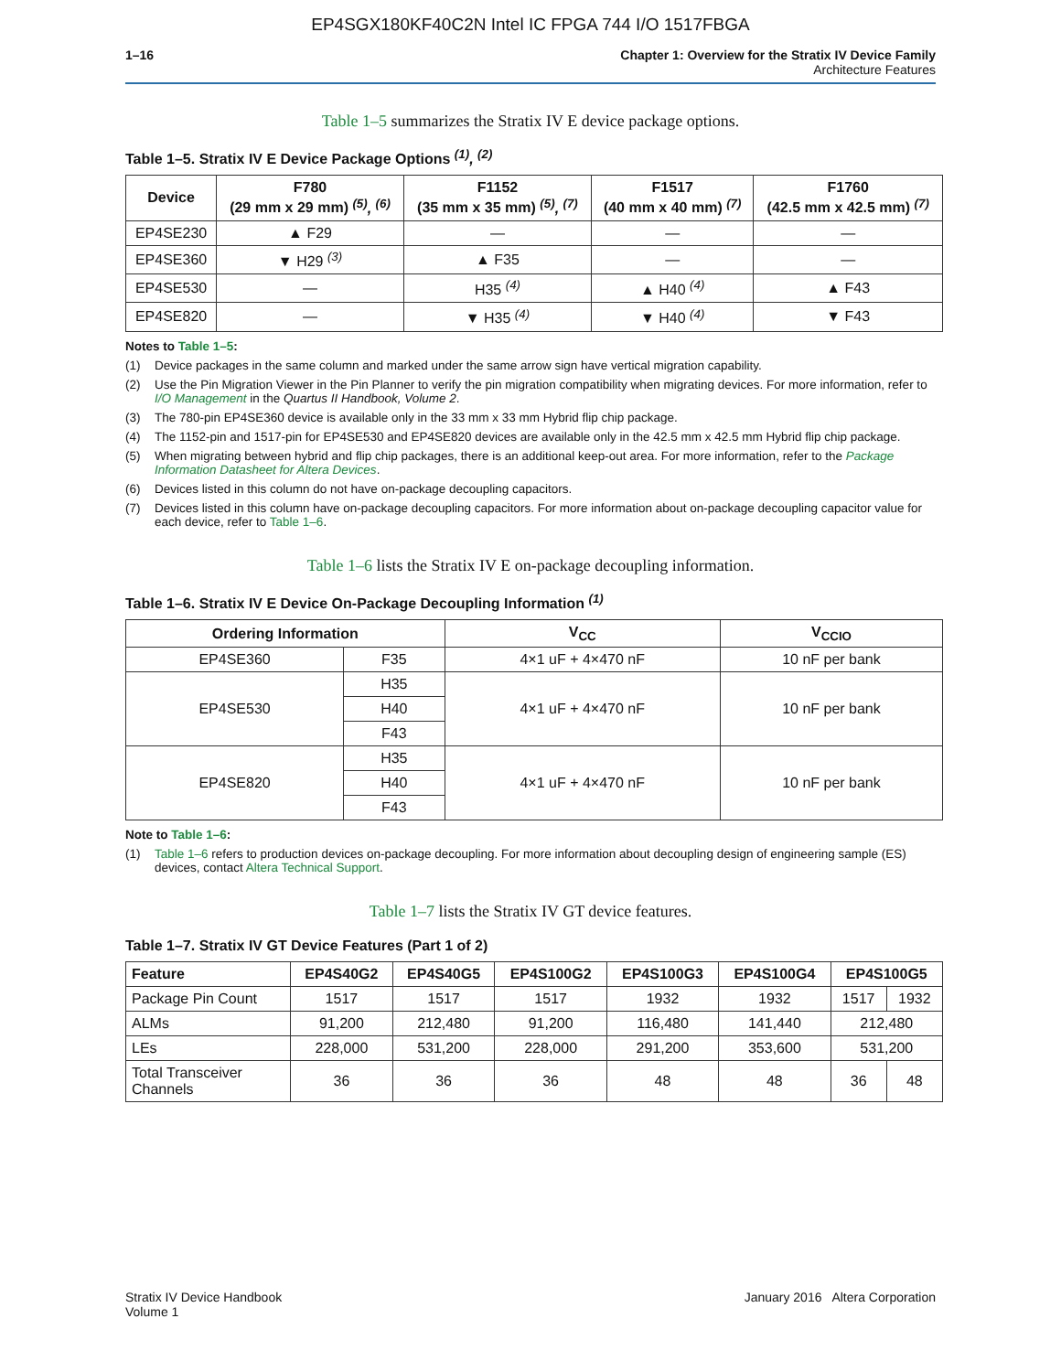EP4SGX180KF40C2N Intel IC FPGA 744 I/O 1517FBGA
1–16 Chapter 1: Overview for the Stratix IV Device Family
Architecture Features
Table 1–5 summarizes the Stratix IV E device package options.
Table 1–5. Stratix IV E Device Package Options <sup>(1)</sup>, <sup>(2)</sup>
| Device | F780 (29 mm x 29 mm) <sup>(5)</sup>, <sup>(6)</sup> | F1152 (35 mm x 35 mm) <sup>(5)</sup>, <sup>(7)</sup> | F1517 (40 mm x 40 mm) <sup>(7)</sup> | F1760 (42.5 mm x 42.5 mm) <sup>(7)</sup> |
| --- | --- | --- | --- | --- |
| EP4SE230 | ▲ F29 | — | — | — |
| EP4SE360 | ▼ H29 <sup>(3)</sup> | ▲ F35 | — | — |
| EP4SE530 | — | H35 <sup>(4)</sup> | ▲ H40 <sup>(4)</sup> | ▲ F43 |
| EP4SE820 | — | ▼ H35 <sup>(4)</sup> | ▼ H40 <sup>(4)</sup> | ▼ F43 |
Notes to Table 1–5:
(1) Device packages in the same column and marked under the same arrow sign have vertical migration capability.
(2) Use the Pin Migration Viewer in the Pin Planner to verify the pin migration compatibility when migrating devices. For more information, refer to I/O Management in the Quartus II Handbook, Volume 2.
(3) The 780-pin EP4SE360 device is available only in the 33 mm x 33 mm Hybrid flip chip package.
(4) The 1152-pin and 1517-pin for EP4SE530 and EP4SE820 devices are available only in the 42.5 mm x 42.5 mm Hybrid flip chip package.
(5) When migrating between hybrid and flip chip packages, there is an additional keep-out area. For more information, refer to the Package Information Datasheet for Altera Devices.
(6) Devices listed in this column do not have on-package decoupling capacitors.
(7) Devices listed in this column have on-package decoupling capacitors. For more information about on-package decoupling capacitor value for each device, refer to Table 1–6.
Table 1–6 lists the Stratix IV E on-package decoupling information.
Table 1–6. Stratix IV E Device On-Package Decoupling Information <sup>(1)</sup>
| Ordering Information | | V<sub>CC</sub> | V<sub>CCIO</sub> |
| --- | --- | --- | --- |
| EP4SE360 | F35 | 4×1 uF + 4×470 nF | 10 nF per bank |
| EP4SE530 | H35 | 4×1 uF + 4×470 nF | 10 nF per bank |
| | H40 | | |
| | F43 | | |
| EP4SE820 | H35 | 4×1 uF + 4×470 nF | 10 nF per bank |
| | H40 | | |
| | F43 | | |
Note to Table 1–6:
(1) Table 1–6 refers to production devices on-package decoupling. For more information about decoupling design of engineering sample (ES) devices, contact Altera Technical Support.
Table 1–7 lists the Stratix IV GT device features.
Table 1–7. Stratix IV GT Device Features (Part 1 of 2)
| Feature | EP4S40G2 | EP4S40G5 | EP4S100G2 | EP4S100G3 | EP4S100G4 | EP4S100G5 | |
| --- | --- | --- | --- | --- | --- | --- | --- |
| Package Pin Count | 1517 | 1517 | 1517 | 1932 | 1932 | 1517 | 1932 |
| ALMs | 91,200 | 212,480 | 91,200 | 116,480 | 141,440 | 212,480 | |
| LEs | 228,000 | 531,200 | 228,000 | 291,200 | 353,600 | 531,200 | |
| Total Transceiver Channels | 36 | 36 | 36 | 48 | 48 | 36 | 48 |
Stratix IV Device Handbook
Volume 1
January 2016 Altera Corporation